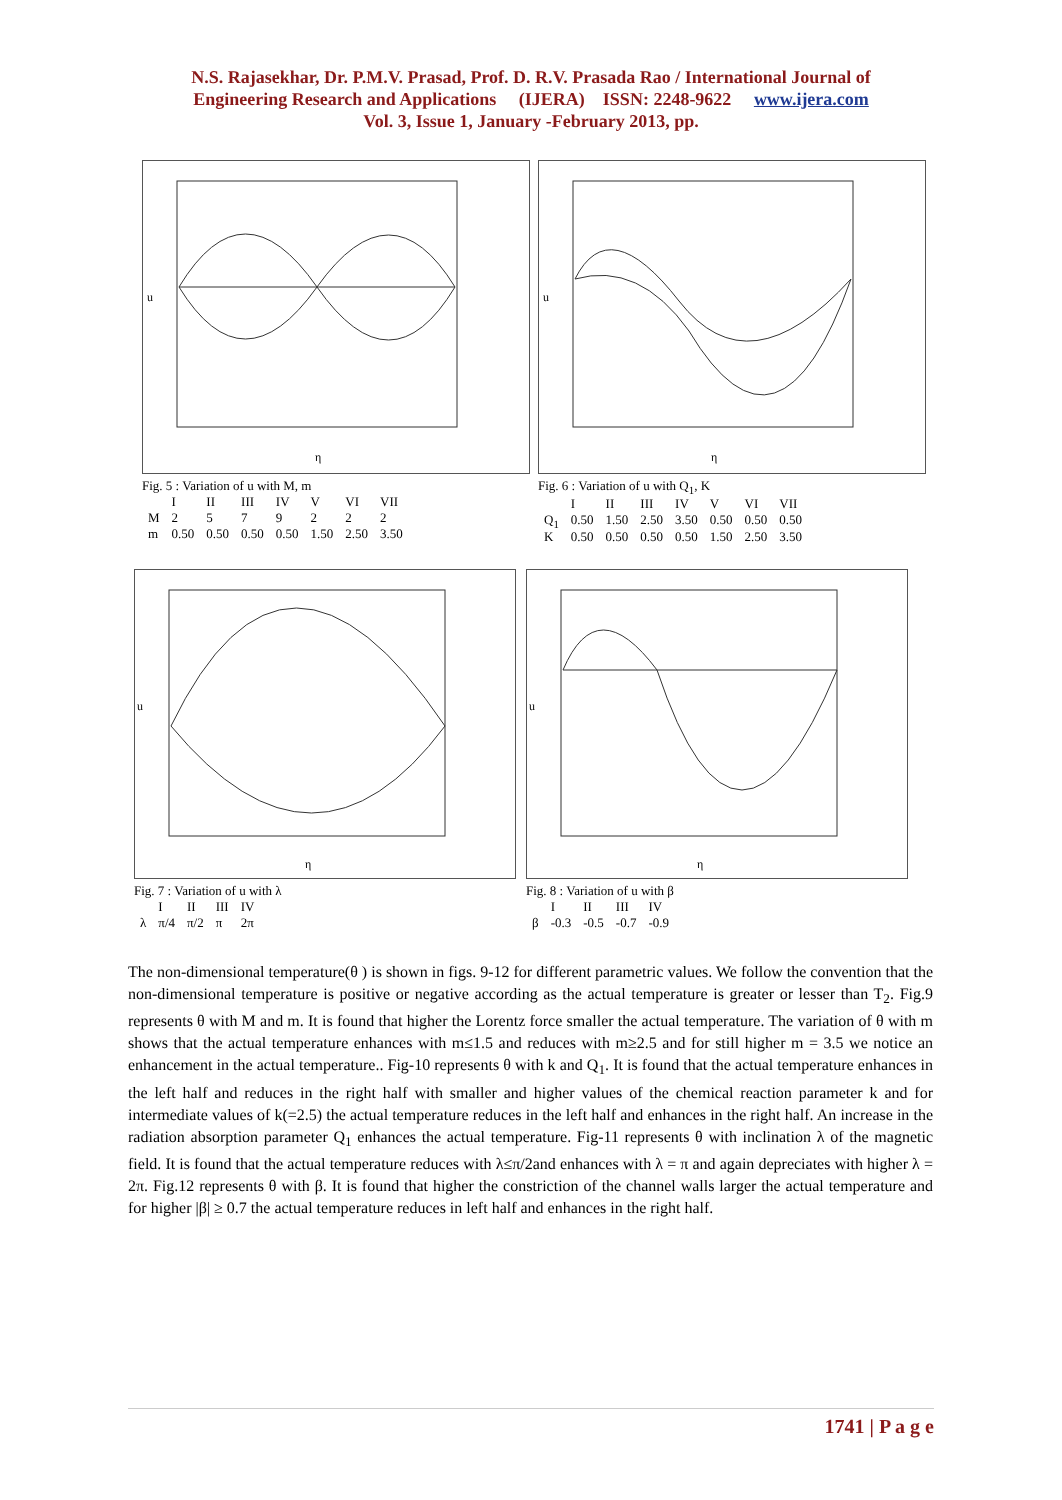N.S. Rajasekhar, Dr. P.M.V. Prasad, Prof. D. R.V. Prasada Rao / International Journal of
Engineering Research and Applications (IJERA) ISSN: 2248-9622 www.ijera.com
Vol. 3, Issue 1, January -February 2013, pp.
η
u
Fig. 5 : Variation of u with M, m
| | I | II | III | IV | V | VI | VII |
| M | 2 | 5 | 7 | 9 | 2 | 2 | 2 |
| m | 0.50 | 0.50 | 0.50 | 0.50 | 1.50 | 2.50 | 3.50 |
η
u
Fig. 6 : Variation of u with Q<sub>1</sub>, K
| | I | II | III | IV | V | VI | VII |
| Q<sub>1</sub> | 0.50 | 1.50 | 2.50 | 3.50 | 0.50 | 0.50 | 0.50 |
| K | 0.50 | 0.50 | 0.50 | 0.50 | 1.50 | 2.50 | 3.50 |
η
u
Fig. 7 : Variation of u with λ
| | I | II | III | IV |
| λ | π/4 | π/2 | π | 2π |
η
u
Fig. 8 : Variation of u with β
| | I | II | III | IV |
| β | -0.3 | -0.5 | -0.7 | -0.9 |
The non-dimensional temperature(θ ) is shown in figs. 9-12 for different parametric values. We follow the convention that the non-dimensional temperature is positive or negative according as the actual temperature is greater or lesser than T<sub>2</sub>. Fig.9 represents θ with M and m. It is found that higher the Lorentz force smaller the actual temperature. The variation of θ with m shows that the actual temperature enhances with m≤1.5 and reduces with m≥2.5 and for still higher m = 3.5 we notice an enhancement in the actual temperature.. Fig-10 represents θ with k and Q<sub>1</sub>. It is found that the actual temperature enhances in the left half and reduces in the right half with smaller and higher values of the chemical reaction parameter k and for intermediate values of k(=2.5) the actual temperature reduces in the left half and enhances in the right half. An increase in the radiation absorption parameter Q<sub>1</sub> enhances the actual temperature. Fig-11 represents θ with inclination λ of the magnetic field. It is found that the actual temperature reduces with λ≤π/2and enhances with λ = π and again depreciates with higher λ = 2π. Fig.12 represents θ with β. It is found that higher the constriction of the channel walls larger the actual temperature and for higher |β| ≥ 0.7 the actual temperature reduces in left half and enhances in the right half.
1741 | P a g e